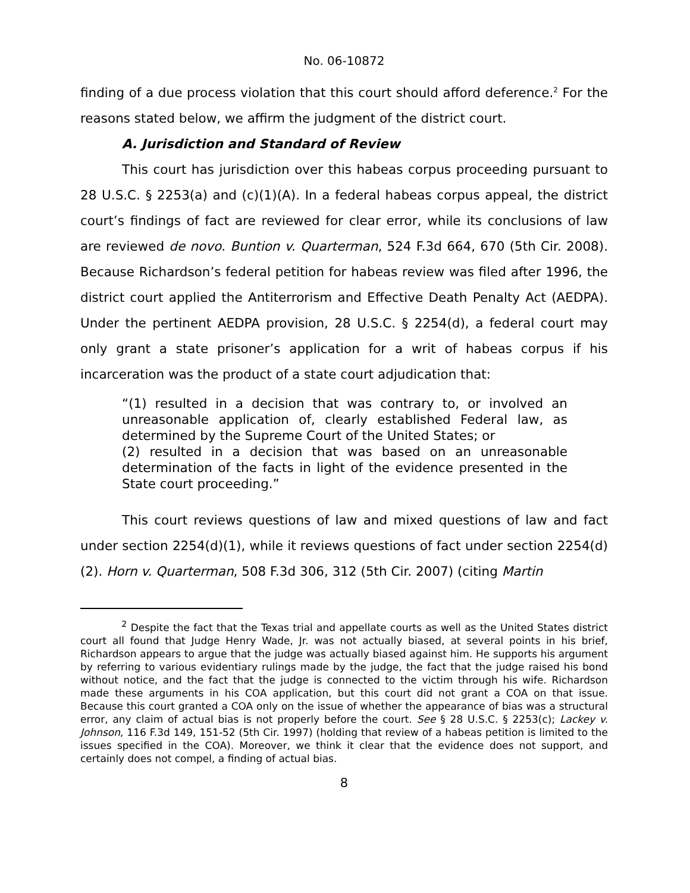No. 06-10872
finding of a due process violation that this court should afford deference.<sup>2</sup> For the reasons stated below, we affirm the judgment of the district court.
A. Jurisdiction and Standard of Review
This court has jurisdiction over this habeas corpus proceeding pursuant to 28 U.S.C. § 2253(a) and (c)(1)(A). In a federal habeas corpus appeal, the district court’s findings of fact are reviewed for clear error, while its conclusions of law are reviewed de novo. Buntion v. Quarterman, 524 F.3d 664, 670 (5th Cir. 2008). Because Richardson’s federal petition for habeas review was filed after 1996, the district court applied the Antiterrorism and Effective Death Penalty Act (AEDPA). Under the pertinent AEDPA provision, 28 U.S.C. § 2254(d), a federal court may only grant a state prisoner’s application for a writ of habeas corpus if his incarceration was the product of a state court adjudication that:
“(1) resulted in a decision that was contrary to, or involved an unreasonable application of, clearly established Federal law, as determined by the Supreme Court of the United States; or
(2) resulted in a decision that was based on an unreasonable determination of the facts in light of the evidence presented in the State court proceeding.”
This court reviews questions of law and mixed questions of law and fact under section 2254(d)(1), while it reviews questions of fact under section 2254(d)(2). Horn v. Quarterman, 508 F.3d 306, 312 (5th Cir. 2007) (citing Martin
<sup>2</sup> Despite the fact that the Texas trial and appellate courts as well as the United States district court all found that Judge Henry Wade, Jr. was not actually biased, at several points in his brief, Richardson appears to argue that the judge was actually biased against him. He supports his argument by referring to various evidentiary rulings made by the judge, the fact that the judge raised his bond without notice, and the fact that the judge is connected to the victim through his wife. Richardson made these arguments in his COA application, but this court did not grant a COA on that issue. Because this court granted a COA only on the issue of whether the appearance of bias was a structural error, any claim of actual bias is not properly before the court. See § 28 U.S.C. § 2253(c); Lackey v. Johnson, 116 F.3d 149, 151-52 (5th Cir. 1997) (holding that review of a habeas petition is limited to the issues specified in the COA). Moreover, we think it clear that the evidence does not support, and certainly does not compel, a finding of actual bias.
8